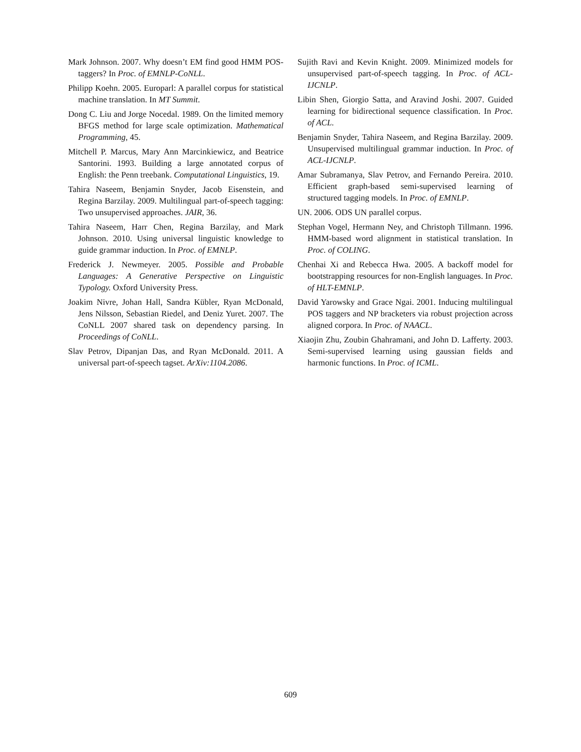Mark Johnson. 2007. Why doesn’t EM find good HMM POS-taggers? In Proc. of EMNLP-CoNLL.
Philipp Koehn. 2005. Europarl: A parallel corpus for statistical machine translation. In MT Summit.
Dong C. Liu and Jorge Nocedal. 1989. On the limited memory BFGS method for large scale optimization. Mathematical Programming, 45.
Mitchell P. Marcus, Mary Ann Marcinkiewicz, and Beatrice Santorini. 1993. Building a large annotated corpus of English: the Penn treebank. Computational Linguistics, 19.
Tahira Naseem, Benjamin Snyder, Jacob Eisenstein, and Regina Barzilay. 2009. Multilingual part-of-speech tagging: Two unsupervised approaches. JAIR, 36.
Tahira Naseem, Harr Chen, Regina Barzilay, and Mark Johnson. 2010. Using universal linguistic knowledge to guide grammar induction. In Proc. of EMNLP.
Frederick J. Newmeyer. 2005. Possible and Probable Languages: A Generative Perspective on Linguistic Typology. Oxford University Press.
Joakim Nivre, Johan Hall, Sandra Kübler, Ryan McDonald, Jens Nilsson, Sebastian Riedel, and Deniz Yuret. 2007. The CoNLL 2007 shared task on dependency parsing. In Proceedings of CoNLL.
Slav Petrov, Dipanjan Das, and Ryan McDonald. 2011. A universal part-of-speech tagset. ArXiv:1104.2086.
Sujith Ravi and Kevin Knight. 2009. Minimized models for unsupervised part-of-speech tagging. In Proc. of ACL-IJCNLP.
Libin Shen, Giorgio Satta, and Aravind Joshi. 2007. Guided learning for bidirectional sequence classification. In Proc. of ACL.
Benjamin Snyder, Tahira Naseem, and Regina Barzilay. 2009. Unsupervised multilingual grammar induction. In Proc. of ACL-IJCNLP.
Amar Subramanya, Slav Petrov, and Fernando Pereira. 2010. Efficient graph-based semi-supervised learning of structured tagging models. In Proc. of EMNLP.
UN. 2006. ODS UN parallel corpus.
Stephan Vogel, Hermann Ney, and Christoph Tillmann. 1996. HMM-based word alignment in statistical translation. In Proc. of COLING.
Chenhai Xi and Rebecca Hwa. 2005. A backoff model for bootstrapping resources for non-English languages. In Proc. of HLT-EMNLP.
David Yarowsky and Grace Ngai. 2001. Inducing multilingual POS taggers and NP bracketers via robust projection across aligned corpora. In Proc. of NAACL.
Xiaojin Zhu, Zoubin Ghahramani, and John D. Lafferty. 2003. Semi-supervised learning using gaussian fields and harmonic functions. In Proc. of ICML.
609